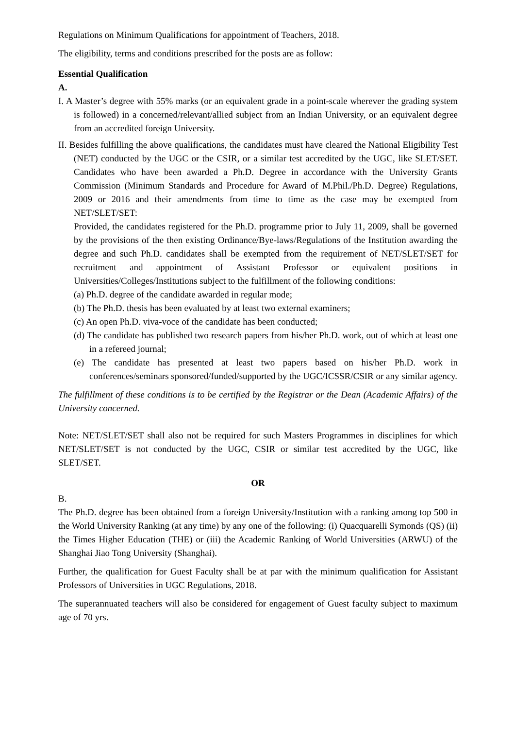Regulations on Minimum Qualifications for appointment of Teachers, 2018.
The eligibility, terms and conditions prescribed for the posts are as follow:
Essential Qualification
A.
I. A Master’s degree with 55% marks (or an equivalent grade in a point-scale wherever the grading system is followed) in a concerned/relevant/allied subject from an Indian University, or an equivalent degree from an accredited foreign University.
II. Besides fulfilling the above qualifications, the candidates must have cleared the National Eligibility Test (NET) conducted by the UGC or the CSIR, or a similar test accredited by the UGC, like SLET/SET. Candidates who have been awarded a Ph.D. Degree in accordance with the University Grants Commission (Minimum Standards and Procedure for Award of M.Phil./Ph.D. Degree) Regulations, 2009 or 2016 and their amendments from time to time as the case may be exempted from NET/SLET/SET:
Provided, the candidates registered for the Ph.D. programme prior to July 11, 2009, shall be governed by the provisions of the then existing Ordinance/Bye-laws/Regulations of the Institution awarding the degree and such Ph.D. candidates shall be exempted from the requirement of NET/SLET/SET for recruitment and appointment of Assistant Professor or equivalent positions in Universities/Colleges/Institutions subject to the fulfillment of the following conditions:
(a) Ph.D. degree of the candidate awarded in regular mode;
(b) The Ph.D. thesis has been evaluated by at least two external examiners;
(c) An open Ph.D. viva-voce of the candidate has been conducted;
(d) The candidate has published two research papers from his/her Ph.D. work, out of which at least one in a refereed journal;
(e) The candidate has presented at least two papers based on his/her Ph.D. work in conferences/seminars sponsored/funded/supported by the UGC/ICSSR/CSIR or any similar agency.
The fulfillment of these conditions is to be certified by the Registrar or the Dean (Academic Affairs) of the University concerned.
Note: NET/SLET/SET shall also not be required for such Masters Programmes in disciplines for which NET/SLET/SET is not conducted by the UGC, CSIR or similar test accredited by the UGC, like SLET/SET.
OR
B.
The Ph.D. degree has been obtained from a foreign University/Institution with a ranking among top 500 in the World University Ranking (at any time) by any one of the following: (i) Quacquarelli Symonds (QS) (ii) the Times Higher Education (THE) or (iii) the Academic Ranking of World Universities (ARWU) of the Shanghai Jiao Tong University (Shanghai).
Further, the qualification for Guest Faculty shall be at par with the minimum qualification for Assistant Professors of Universities in UGC Regulations, 2018.
The superannuated teachers will also be considered for engagement of Guest faculty subject to maximum age of 70 yrs.